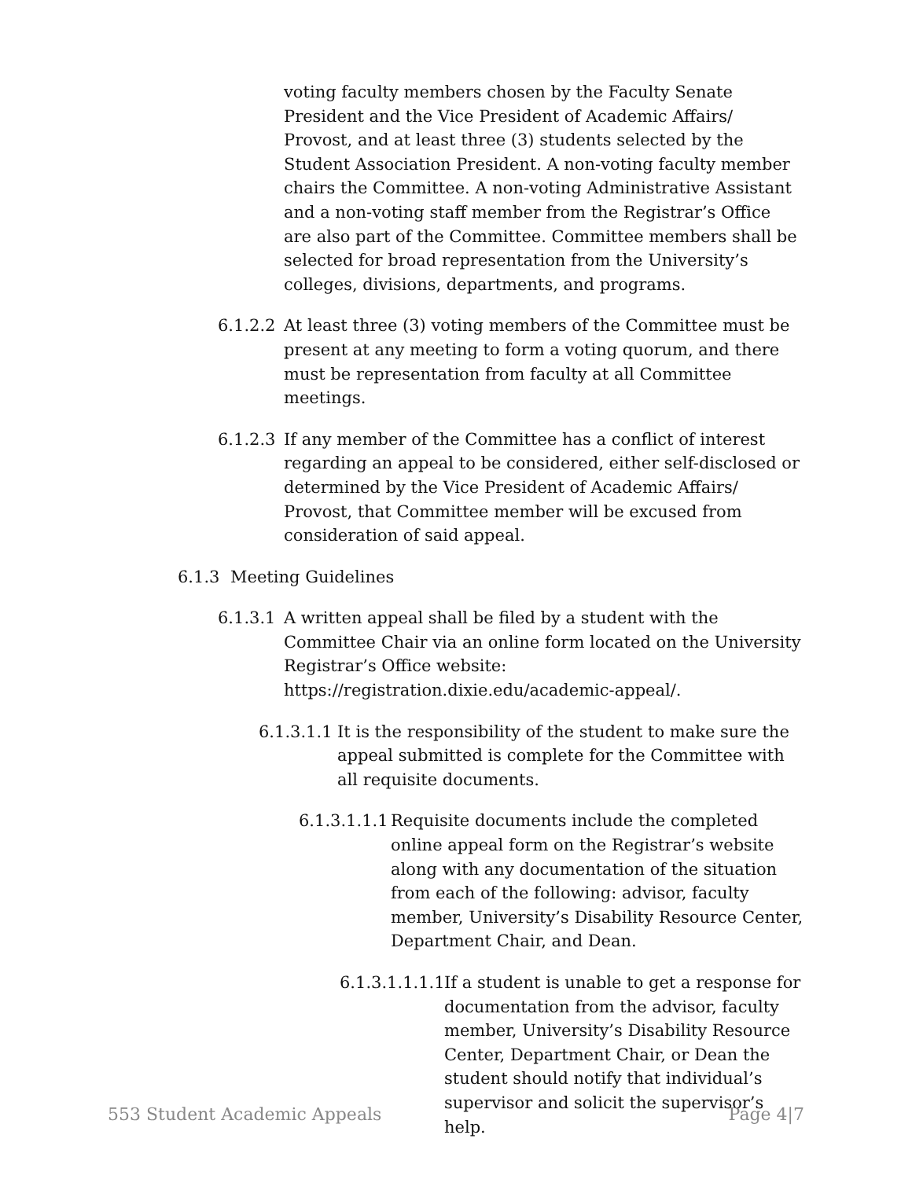voting faculty members chosen by the Faculty Senate President and the Vice President of Academic Affairs/ Provost, and at least three (3) students selected by the Student Association President. A non-voting faculty member chairs the Committee. A non-voting Administrative Assistant and a non-voting staff member from the Registrar’s Office are also part of the Committee. Committee members shall be selected for broad representation from the University’s colleges, divisions, departments, and programs.
6.1.2.2 At least three (3) voting members of the Committee must be present at any meeting to form a voting quorum, and there must be representation from faculty at all Committee meetings.
6.1.2.3 If any member of the Committee has a conflict of interest regarding an appeal to be considered, either self-disclosed or determined by the Vice President of Academic Affairs/ Provost, that Committee member will be excused from consideration of said appeal.
6.1.3 Meeting Guidelines
6.1.3.1 A written appeal shall be filed by a student with the Committee Chair via an online form located on the University Registrar’s Office website: https://registration.dixie.edu/academic-appeal/.
6.1.3.1.1 It is the responsibility of the student to make sure the appeal submitted is complete for the Committee with all requisite documents.
6.1.3.1.1.1 Requisite documents include the completed online appeal form on the Registrar’s website along with any documentation of the situation from each of the following: advisor, faculty member, University’s Disability Resource Center, Department Chair, and Dean.
6.1.3.1.1.1.1 If a student is unable to get a response for documentation from the advisor, faculty member, University’s Disability Resource Center, Department Chair, or Dean the student should notify that individual’s supervisor and solicit the supervisor’s help.
553 Student Academic Appeals Page 4|7